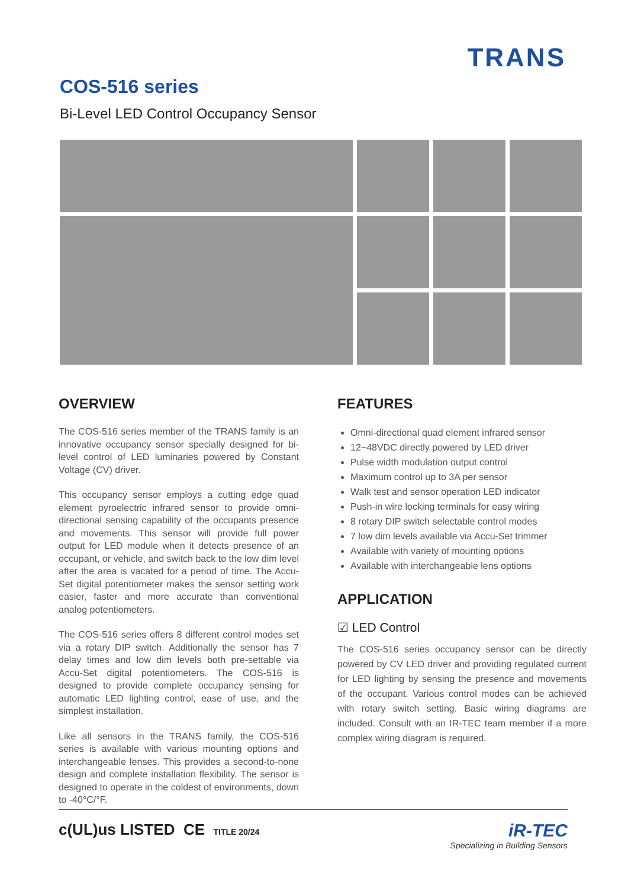TRANS
COS-516 series
Bi-Level LED Control Occupancy Sensor
OVERVIEW
The COS-516 series member of the TRANS family is an innovative occupancy sensor specially designed for bi-level control of LED luminaries powered by Constant Voltage (CV) driver.
This occupancy sensor employs a cutting edge quad element pyroelectric infrared sensor to provide omni-directional sensing capability of the occupants presence and movements. This sensor will provide full power output for LED module when it detects presence of an occupant, or vehicle, and switch back to the low dim level after the area is vacated for a period of time. The Accu-Set digital potentiometer makes the sensor setting work easier, faster and more accurate than conventional analog potentiometers.
The COS-516 series offers 8 different control modes set via a rotary DIP switch. Additionally the sensor has 7 delay times and low dim levels both pre-settable via Accu-Set digital potentiometers. The COS-516 is designed to provide complete occupancy sensing for automatic LED lighting control, ease of use, and the simplest installation.
Like all sensors in the TRANS family, the COS-516 series is available with various mounting options and interchangeable lenses. This provides a second-to-none design and complete installation flexibility. The sensor is designed to operate in the coldest of environments, down to -40°C/°F.
FEATURES
Omni-directional quad element infrared sensor
12~48VDC directly powered by LED driver
Pulse width modulation output control
Maximum control up to 3A per sensor
Walk test and sensor operation LED indicator
Push-in wire locking terminals for easy wiring
8 rotary DIP switch selectable control modes
7 low dim levels available via Accu-Set trimmer
Available with variety of mounting options
Available with interchangeable lens options
APPLICATION
☑ LED Control
The COS-516 series occupancy sensor can be directly powered by CV LED driver and providing regulated current for LED lighting by sensing the presence and movements of the occupant. Various control modes can be achieved with rotary switch setting. Basic wiring diagrams are included. Consult with an IR-TEC team member if a more complex wiring diagram is required.
c(UL)us LISTED CE TITLE 20/24
iR-TEC
Specializing in Building Sensors